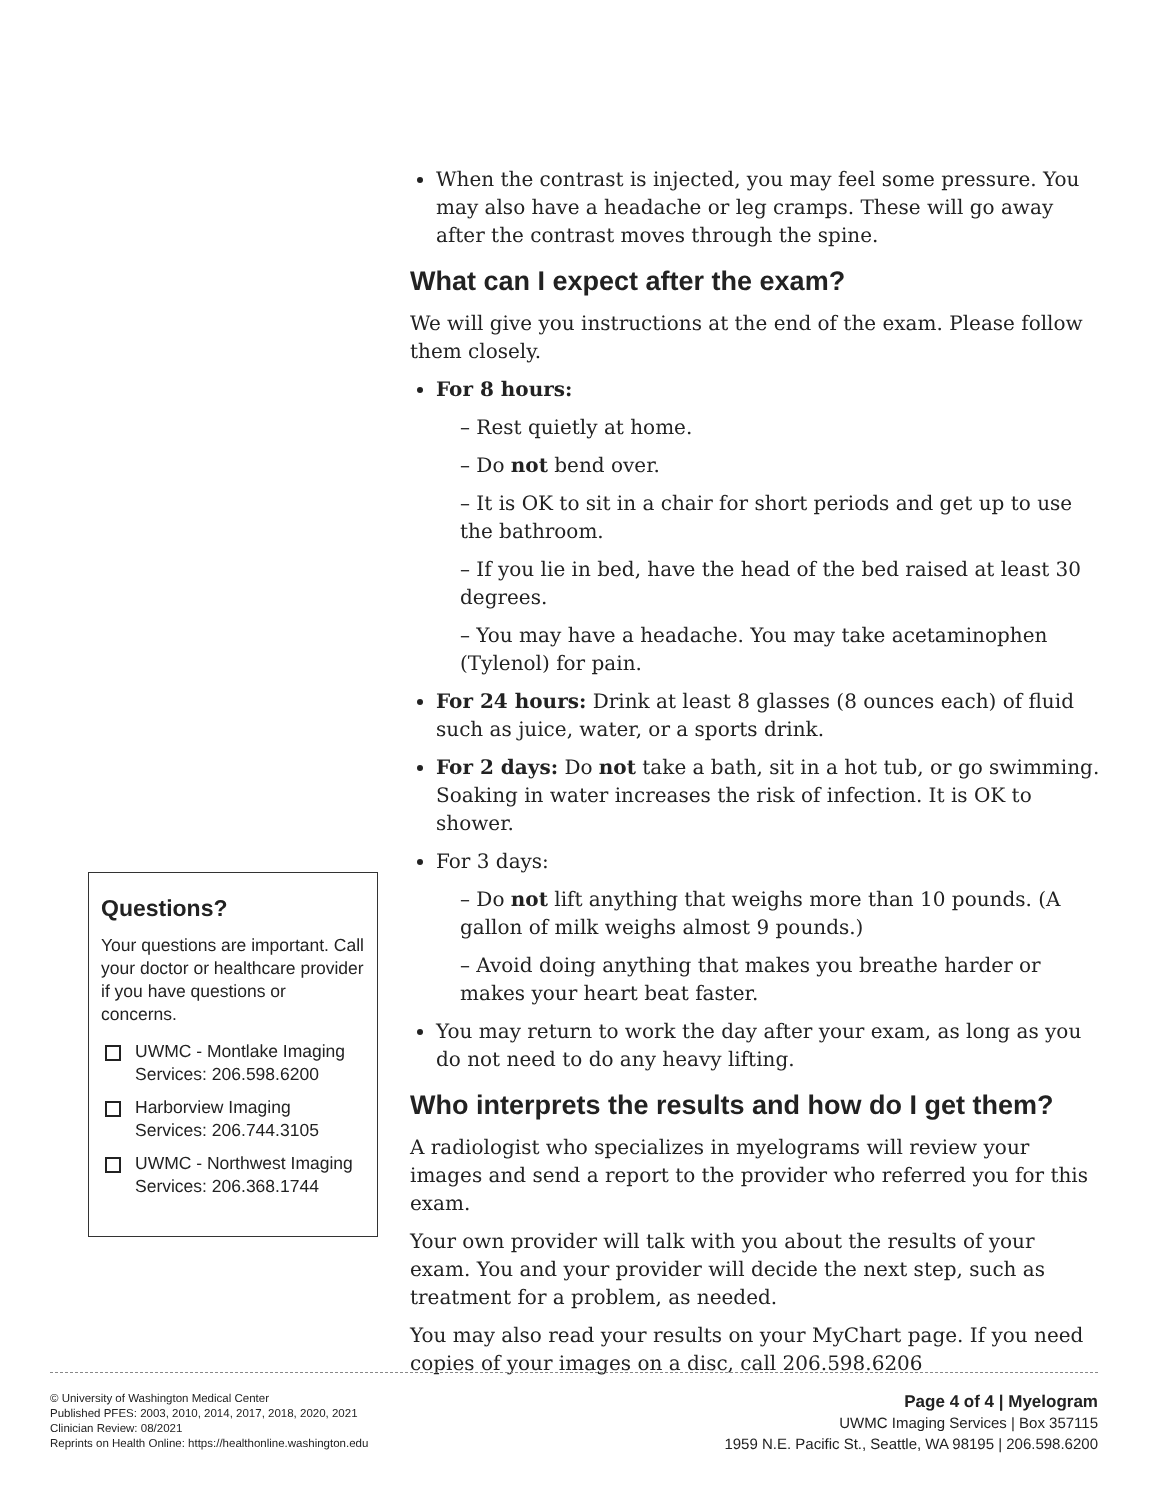Questions?
Your questions are important. Call your doctor or healthcare provider if you have questions or concerns.
UWMC - Montlake Imaging Services: 206.598.6200
Harborview Imaging Services: 206.744.3105
UWMC - Northwest Imaging Services: 206.368.1744
When the contrast is injected, you may feel some pressure. You may also have a headache or leg cramps. These will go away after the contrast moves through the spine.
What can I expect after the exam?
We will give you instructions at the end of the exam. Please follow them closely.
For 8 hours:
– Rest quietly at home.
– Do not bend over.
– It is OK to sit in a chair for short periods and get up to use the bathroom.
– If you lie in bed, have the head of the bed raised at least 30 degrees.
– You may have a headache. You may take acetaminophen (Tylenol) for pain.
For 24 hours: Drink at least 8 glasses (8 ounces each) of fluid such as juice, water, or a sports drink.
For 2 days: Do not take a bath, sit in a hot tub, or go swimming. Soaking in water increases the risk of infection. It is OK to shower.
For 3 days:
– Do not lift anything that weighs more than 10 pounds. (A gallon of milk weighs almost 9 pounds.)
– Avoid doing anything that makes you breathe harder or makes your heart beat faster.
You may return to work the day after your exam, as long as you do not need to do any heavy lifting.
Who interprets the results and how do I get them?
A radiologist who specializes in myelograms will review your images and send a report to the provider who referred you for this exam.
Your own provider will talk with you about the results of your exam. You and your provider will decide the next step, such as treatment for a problem, as needed.
You may also read your results on your MyChart page. If you need copies of your images on a disc, call 206.598.6206
© University of Washington Medical Center
Published PFES: 2003, 2010, 2014, 2017, 2018, 2020, 2021
Clinician Review: 08/2021
Reprints on Health Online: https://healthonline.washington.edu
Page 4 of 4 | Myelogram
UWMC Imaging Services | Box 357115
1959 N.E. Pacific St., Seattle, WA 98195 | 206.598.6200